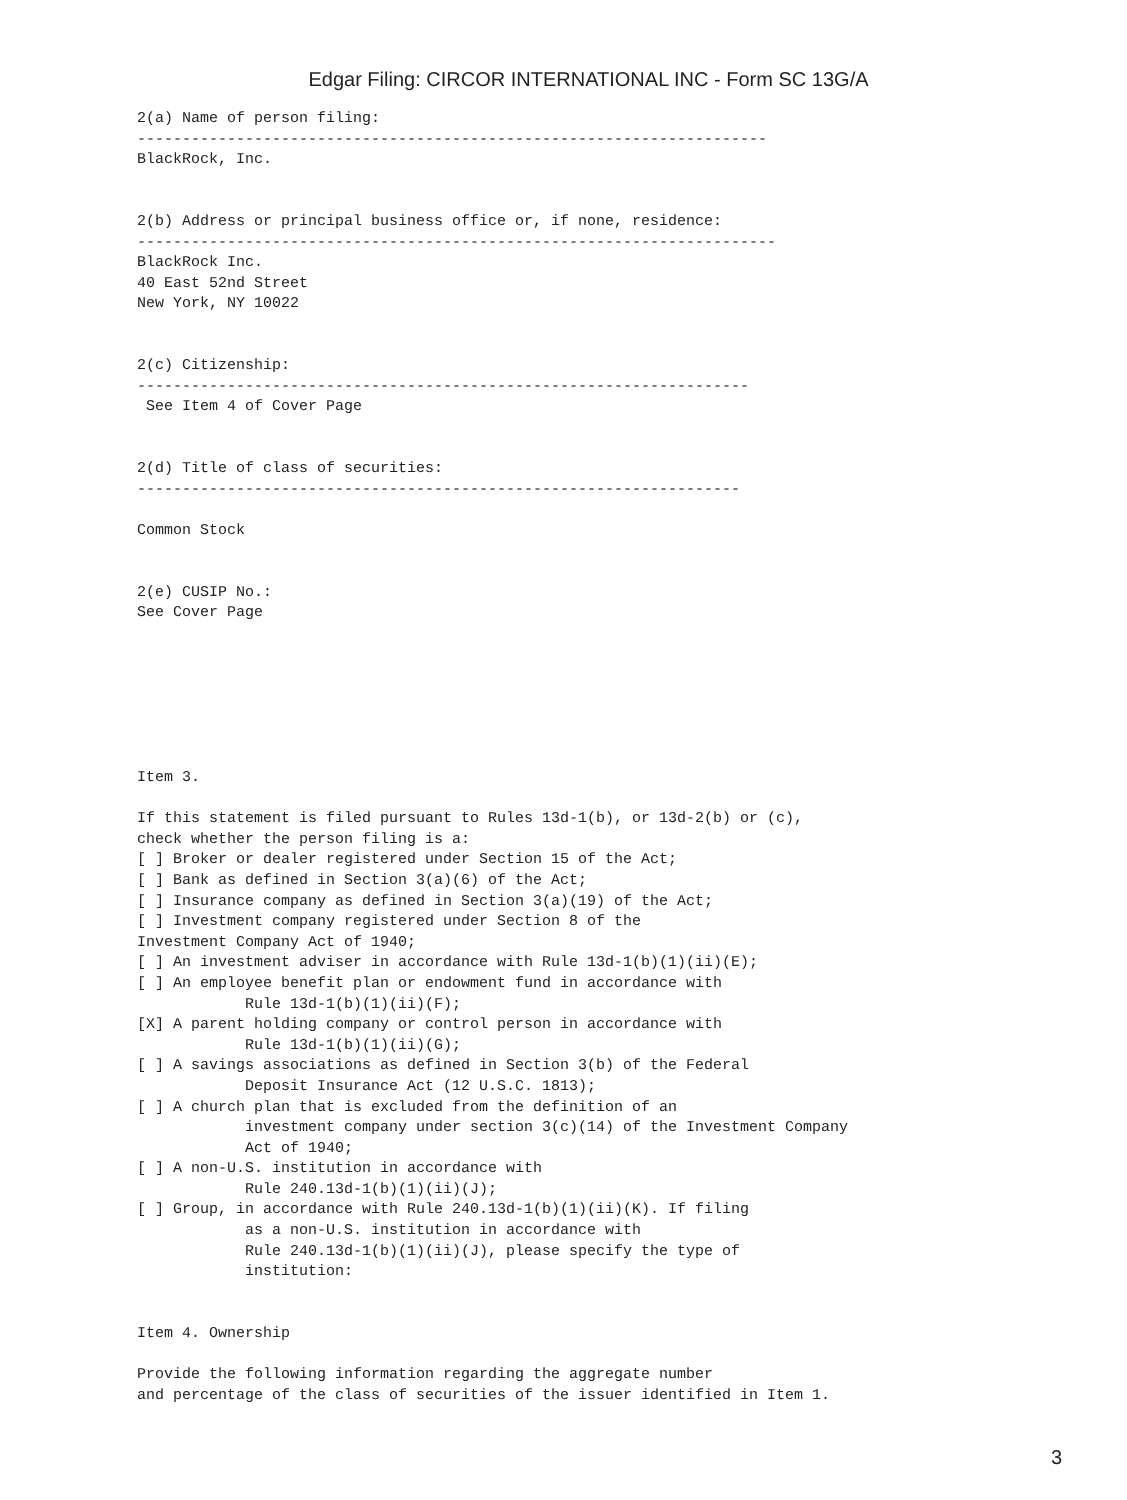Edgar Filing: CIRCOR INTERNATIONAL INC - Form SC 13G/A
2(a) Name of person filing:
----------------------------------------------------------------------
BlackRock, Inc.


2(b) Address or principal business office or, if none, residence:
-----------------------------------------------------------------------
BlackRock Inc.
40 East 52nd Street
New York, NY 10022


2(c) Citizenship:
--------------------------------------------------------------------
 See Item 4 of Cover Page


2(d) Title of class of securities:
-------------------------------------------------------------------

Common Stock


2(e) CUSIP No.:
See Cover Page







Item 3.

If this statement is filed pursuant to Rules 13d-1(b), or 13d-2(b) or (c),
check whether the person filing is a:
[ ] Broker or dealer registered under Section 15 of the Act;
[ ] Bank as defined in Section 3(a)(6) of the Act;
[ ] Insurance company as defined in Section 3(a)(19) of the Act;
[ ] Investment company registered under Section 8 of the
Investment Company Act of 1940;
[ ] An investment adviser in accordance with Rule 13d-1(b)(1)(ii)(E);
[ ] An employee benefit plan or endowment fund in accordance with
            Rule 13d-1(b)(1)(ii)(F);
[X] A parent holding company or control person in accordance with
            Rule 13d-1(b)(1)(ii)(G);
[ ] A savings associations as defined in Section 3(b) of the Federal
            Deposit Insurance Act (12 U.S.C. 1813);
[ ] A church plan that is excluded from the definition of an
            investment company under section 3(c)(14) of the Investment Company
            Act of 1940;
[ ] A non-U.S. institution in accordance with
            Rule 240.13d-1(b)(1)(ii)(J);
[ ] Group, in accordance with Rule 240.13d-1(b)(1)(ii)(K). If filing
            as a non-U.S. institution in accordance with
            Rule 240.13d-1(b)(1)(ii)(J), please specify the type of
            institution:


Item 4. Ownership

Provide the following information regarding the aggregate number
and percentage of the class of securities of the issuer identified in Item 1.
3